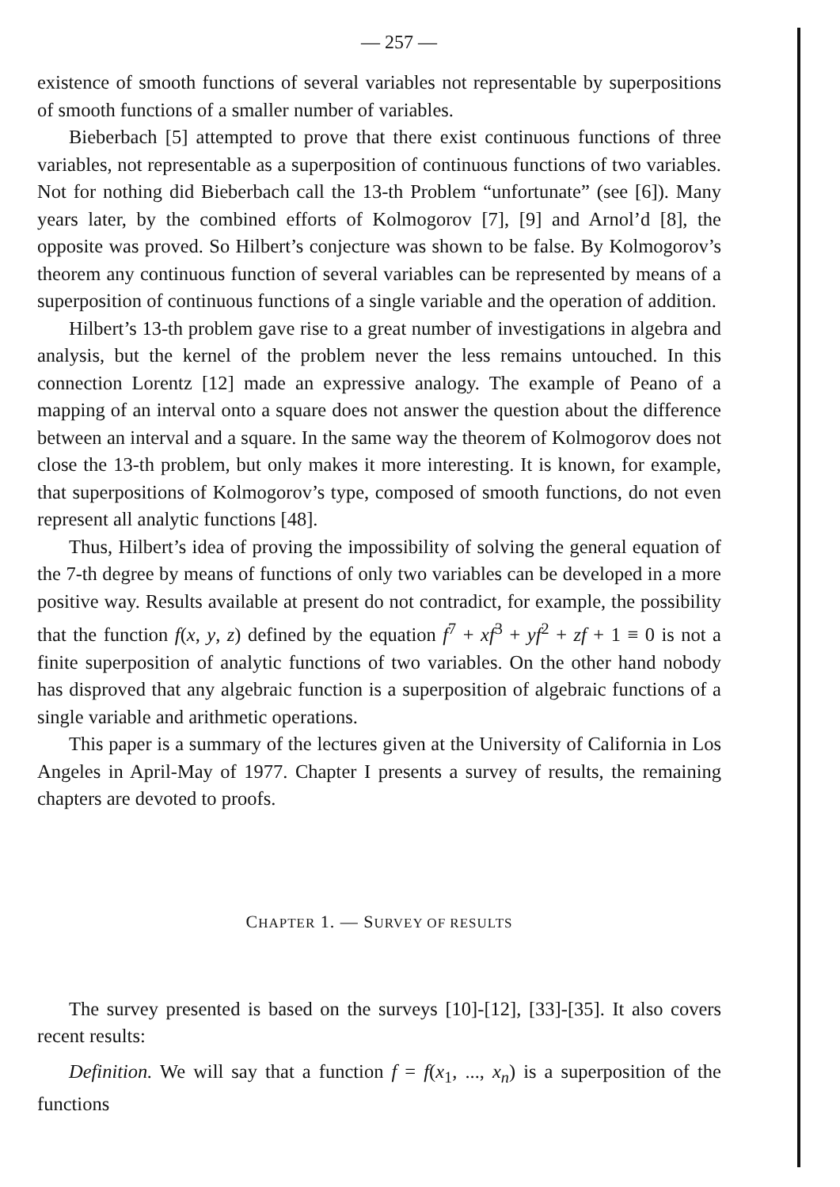— 257 —
existence of smooth functions of several variables not representable by superpositions of smooth functions of a smaller number of variables.
Bieberbach [5] attempted to prove that there exist continuous functions of three variables, not representable as a superposition of continuous functions of two variables. Not for nothing did Bieberbach call the 13-th Problem “unfortunate” (see [6]). Many years later, by the combined efforts of Kolmogorov [7], [9] and Arnol’d [8], the opposite was proved. So Hilbert’s conjecture was shown to be false. By Kolmogorov’s theorem any continuous function of several variables can be represented by means of a superposition of continuous functions of a single variable and the operation of addition.
Hilbert’s 13-th problem gave rise to a great number of investigations in algebra and analysis, but the kernel of the problem never the less remains untouched. In this connection Lorentz [12] made an expressive analogy. The example of Peano of a mapping of an interval onto a square does not answer the question about the difference between an interval and a square. In the same way the theorem of Kolmogorov does not close the 13-th problem, but only makes it more interesting. It is known, for example, that superpositions of Kolmogorov’s type, composed of smooth functions, do not even represent all analytic functions [48].
Thus, Hilbert’s idea of proving the impossibility of solving the general equation of the 7-th degree by means of functions of only two variables can be developed in a more positive way. Results available at present do not contradict, for example, the possibility that the function f(x, y, z) defined by the equation f<sup>7</sup> + xf<sup>3</sup> + yf<sup>2</sup> + zf + 1 ≡ 0 is not a finite superposition of analytic functions of two variables. On the other hand nobody has disproved that any algebraic function is a superposition of algebraic functions of a single variable and arithmetic operations.
This paper is a summary of the lectures given at the University of California in Los Angeles in April-May of 1977. Chapter I presents a survey of results, the remaining chapters are devoted to proofs.
CHAPTER 1. — SURVEY OF RESULTS
The survey presented is based on the surveys [10]-[12], [33]-[35]. It also covers recent results:
Definition. We will say that a function f = f(x<sub>1</sub>, ..., x<sub>n</sub>) is a superposition of the functions